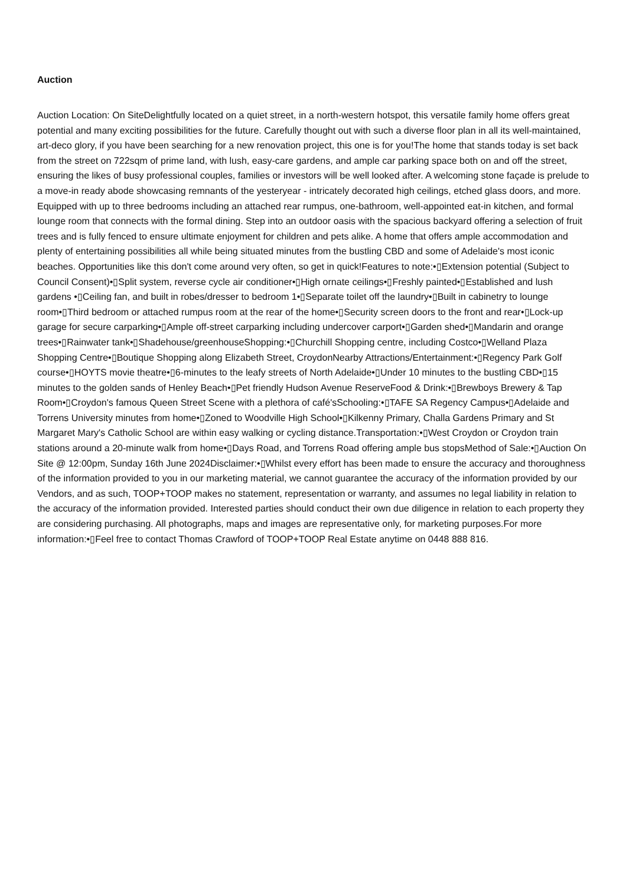Auction
Auction Location: On SiteDelightfully located on a quiet street, in a north-western hotspot, this versatile family home offers great potential and many exciting possibilities for the future. Carefully thought out with such a diverse floor plan in all its well-maintained, art-deco glory, if you have been searching for a new renovation project, this one is for you!The home that stands today is set back from the street on 722sqm of prime land, with lush, easy-care gardens, and ample car parking space both on and off the street, ensuring the likes of busy professional couples, families or investors will be well looked after. A welcoming stone façade is prelude to a move-in ready abode showcasing remnants of the yesteryear - intricately decorated high ceilings, etched glass doors, and more. Equipped with up to three bedrooms including an attached rear rumpus, one-bathroom, well-appointed eat-in kitchen, and formal lounge room that connects with the formal dining. Step into an outdoor oasis with the spacious backyard offering a selection of fruit trees and is fully fenced to ensure ultimate enjoyment for children and pets alike. A home that offers ample accommodation and plenty of entertaining possibilities all while being situated minutes from the bustling CBD and some of Adelaide's most iconic beaches. Opportunities like this don't come around very often, so get in quick!Features to note:•▯Extension potential (Subject to Council Consent)•▯Split system, reverse cycle air conditioner•▯High ornate ceilings•▯Freshly painted•▯Established and lush gardens •▯Ceiling fan, and built in robes/dresser to bedroom 1•▯Separate toilet off the laundry•▯Built in cabinetry to lounge room•▯Third bedroom or attached rumpus room at the rear of the home•▯Security screen doors to the front and rear•▯Lock-up garage for secure carparking•▯Ample off-street carparking including undercover carport•▯Garden shed•▯Mandarin and orange trees•▯Rainwater tank•▯Shadehouse/greenhouseShopping:•▯Churchill Shopping centre, including Costco•▯Welland Plaza Shopping Centre•▯Boutique Shopping along Elizabeth Street, CroydonNearby Attractions/Entertainment:•▯Regency Park Golf course•▯HOYTS movie theatre•▯6-minutes to the leafy streets of North Adelaide•▯Under 10 minutes to the bustling CBD•▯15 minutes to the golden sands of Henley Beach•▯Pet friendly Hudson Avenue ReserveFood & Drink:•▯Brewboys Brewery & Tap Room•▯Croydon's famous Queen Street Scene with a plethora of café'sSchooling:•▯TAFE SA Regency Campus•▯Adelaide and Torrens University minutes from home•▯Zoned to Woodville High School•▯Kilkenny Primary, Challa Gardens Primary and St Margaret Mary's Catholic School are within easy walking or cycling distance.Transportation:•▯West Croydon or Croydon train stations around a 20-minute walk from home•▯Days Road, and Torrens Road offering ample bus stopsMethod of Sale:•▯Auction On Site @ 12:00pm, Sunday 16th June 2024Disclaimer:•▯Whilst every effort has been made to ensure the accuracy and thoroughness of the information provided to you in our marketing material, we cannot guarantee the accuracy of the information provided by our Vendors, and as such, TOOP+TOOP makes no statement, representation or warranty, and assumes no legal liability in relation to the accuracy of the information provided. Interested parties should conduct their own due diligence in relation to each property they are considering purchasing. All photographs, maps and images are representative only, for marketing purposes.For more information:•▯Feel free to contact Thomas Crawford of TOOP+TOOP Real Estate anytime on 0448 888 816.